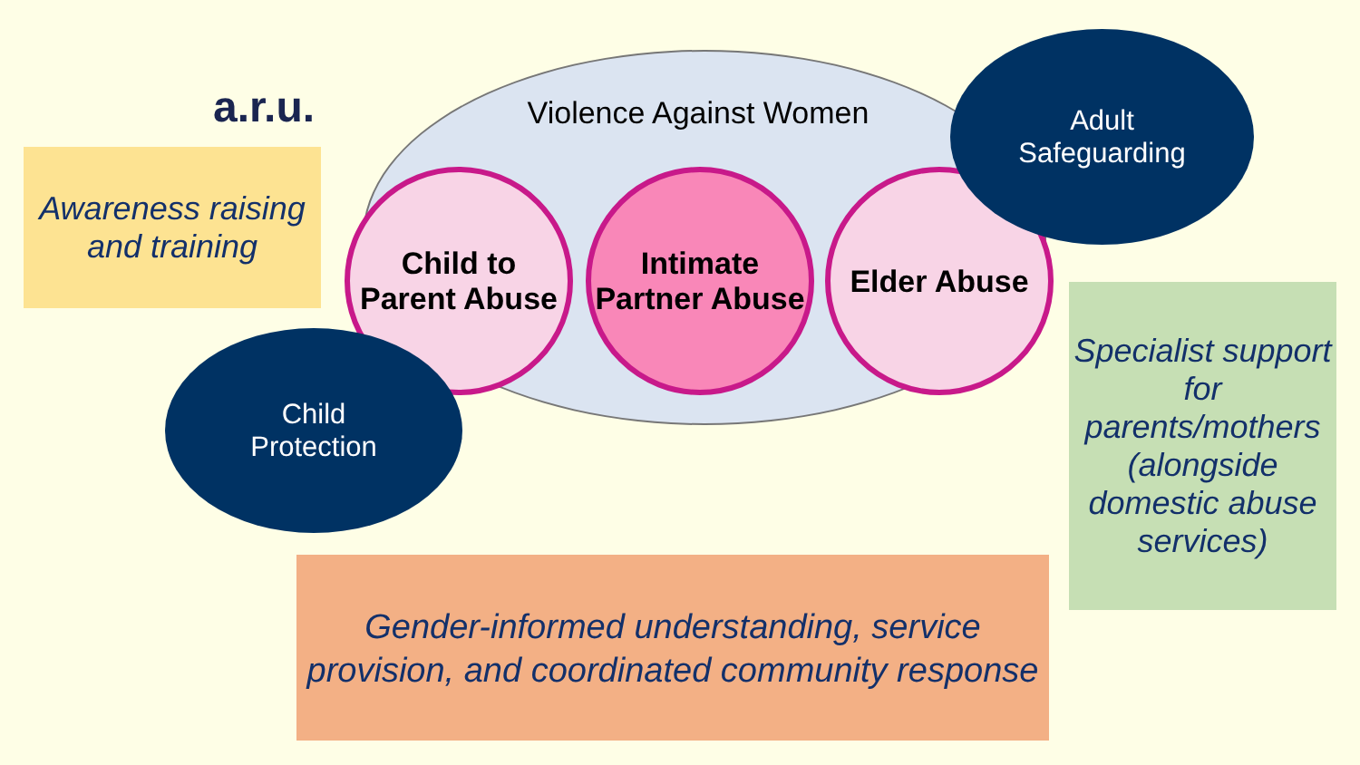a.r.u.
Violence Against Women
Awareness raising and training
Child to Parent Abuse
Intimate Partner Abuse
Elder Abuse
Adult
Safeguarding
Child
Protection
Specialist support for parents/mothers (alongside domestic abuse services)
Gender-informed understanding, service provision, and coordinated community response